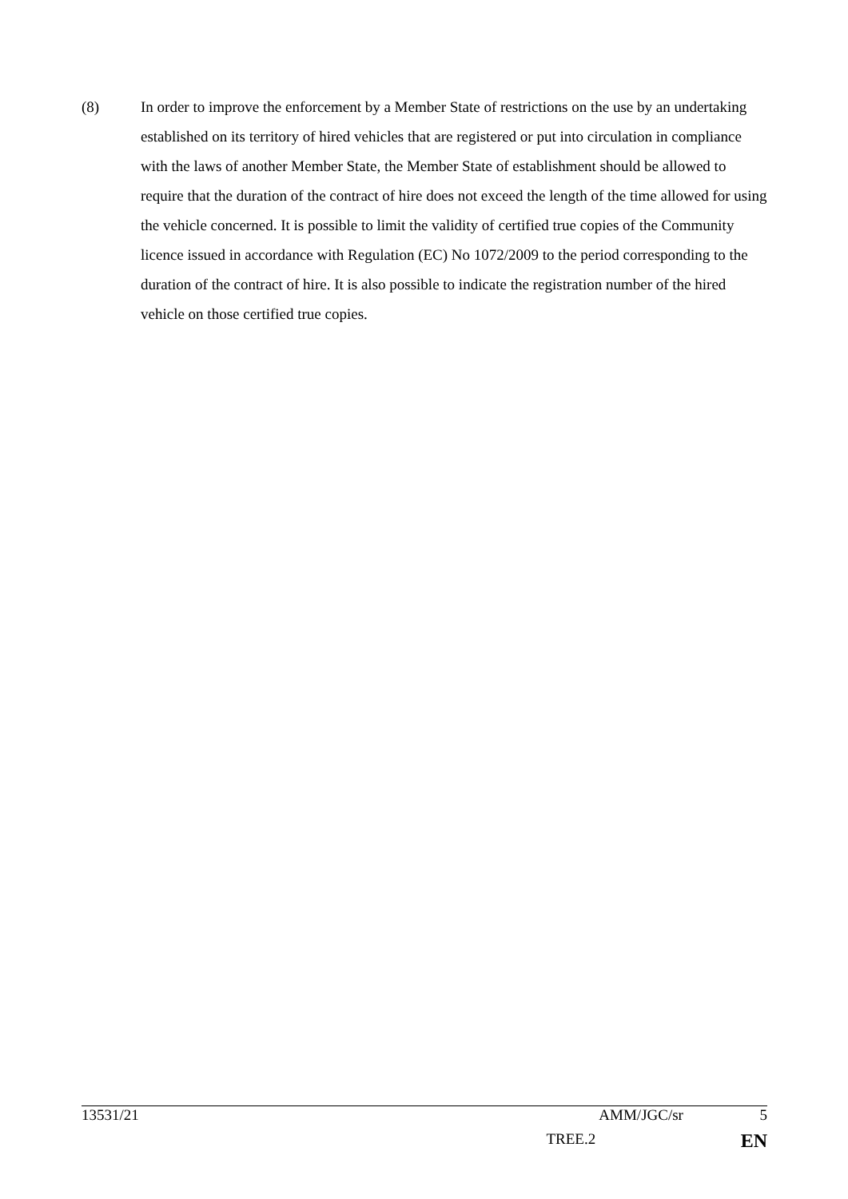(8) In order to improve the enforcement by a Member State of restrictions on the use by an undertaking established on its territory of hired vehicles that are registered or put into circulation in compliance with the laws of another Member State, the Member State of establishment should be allowed to require that the duration of the contract of hire does not exceed the length of the time allowed for using the vehicle concerned. It is possible to limit the validity of certified true copies of the Community licence issued in accordance with Regulation (EC) No 1072/2009 to the period corresponding to the duration of the contract of hire. It is also possible to indicate the registration number of the hired vehicle on those certified true copies.
13531/21 AMM/JGC/sr 5
TREE.2 EN